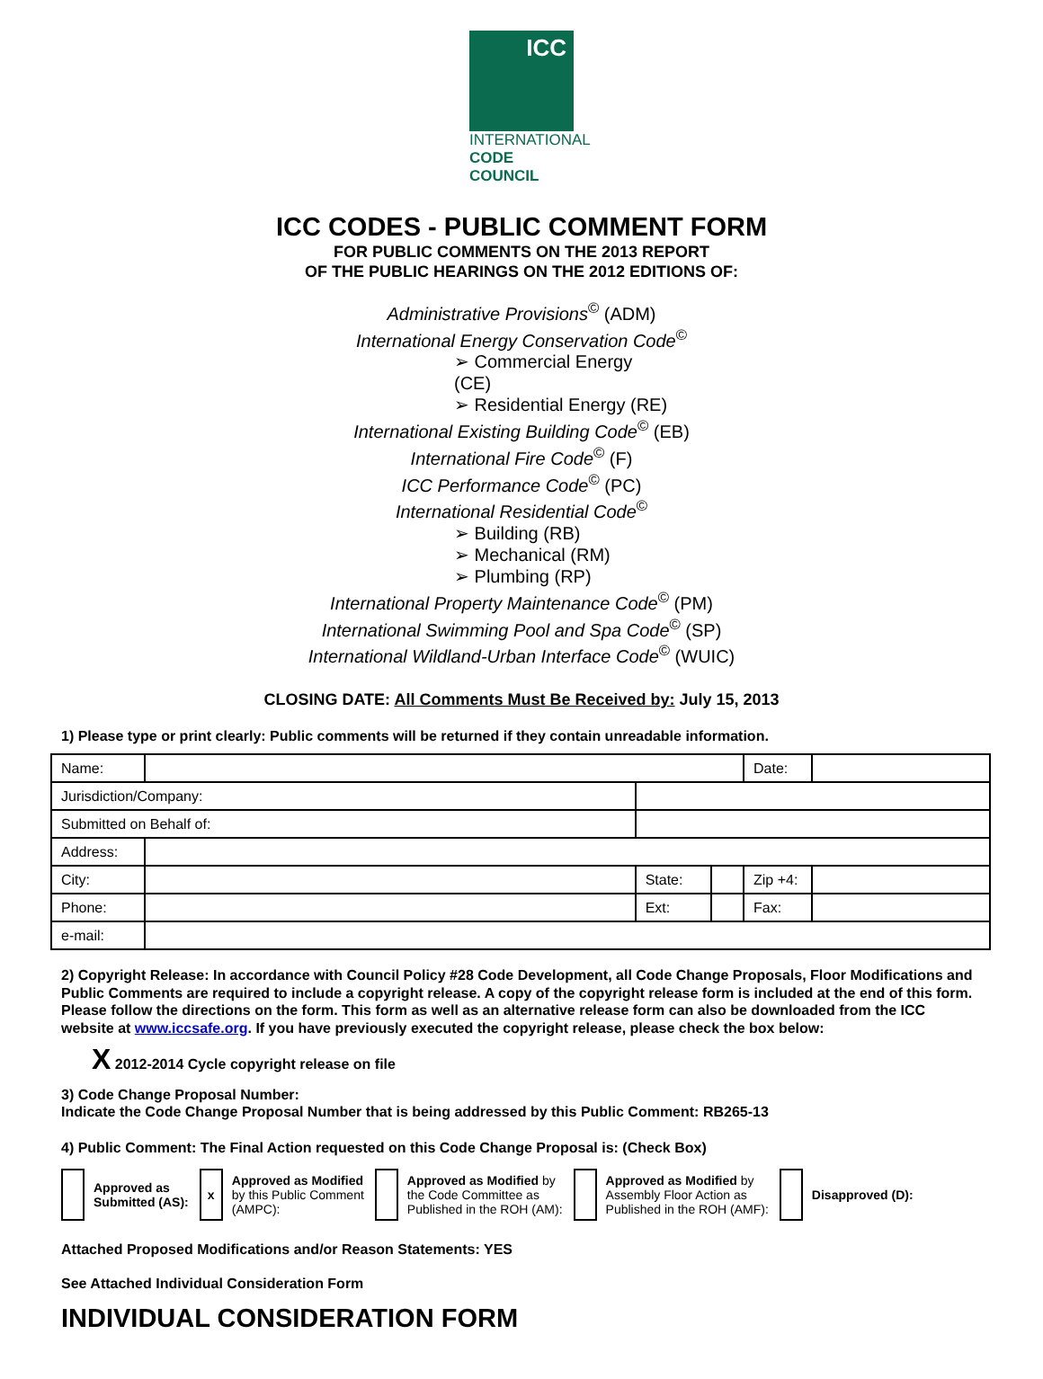ICC
INTERNATIONAL
CODE COUNCIL
ICC CODES - PUBLIC COMMENT FORM
FOR PUBLIC COMMENTS ON THE 2013 REPORT
OF THE PUBLIC HEARINGS ON THE 2012 EDITIONS OF:
Administrative Provisions<sup>©</sup> (ADM)
International Energy Conservation Code<sup>©</sup>
➢ Commercial Energy (CE)
➢ Residential Energy (RE)
International Existing Building Code<sup>©</sup> (EB)
International Fire Code<sup>©</sup> (F)
ICC Performance Code<sup>©</sup> (PC)
International Residential Code<sup>©</sup>
➢ Building (RB)
➢ Mechanical (RM)
➢ Plumbing (RP)
International Property Maintenance Code<sup>©</sup> (PM)
International Swimming Pool and Spa Code<sup>©</sup> (SP)
International Wildland-Urban Interface Code<sup>©</sup> (WUIC)
CLOSING DATE: All Comments Must Be Received by: July 15, 2013
1) Please type or print clearly: Public comments will be returned if they contain unreadable information.
| Name: | | | | | Date: | |
| Jurisdiction/Company: | | | | | | |
| Submitted on Behalf of: | | | | | | |
| Address: | | | | | | |
| City: | | | State: | | Zip +4: | |
| Phone: | | | Ext: | | Fax: | |
| e-mail: | | | | | | |
2) Copyright Release: In accordance with Council Policy #28 Code Development, all Code Change Proposals, Floor Modifications and Public Comments are required to include a copyright release. A copy of the copyright release form is included at the end of this form. Please follow the directions on the form. This form as well as an alternative release form can also be downloaded from the ICC website at www.iccsafe.org. If you have previously executed the copyright release, please check the box below:
X 2012-2014 Cycle copyright release on file
3) Code Change Proposal Number:
Indicate the Code Change Proposal Number that is being addressed by this Public Comment: RB265-13
4) Public Comment: The Final Action requested on this Code Change Proposal is: (Check Box)
Approved as
Submitted (AS):
x
Approved as Modified
by this Public Comment
(AMPC):
Approved as Modified by
the Code Committee as
Published in the ROH (AM):
Approved as Modified by
Assembly Floor Action as
Published in the ROH (AMF):
Disapproved (D):
Attached Proposed Modifications and/or Reason Statements: YES
See Attached Individual Consideration Form
INDIVIDUAL CONSIDERATION FORM